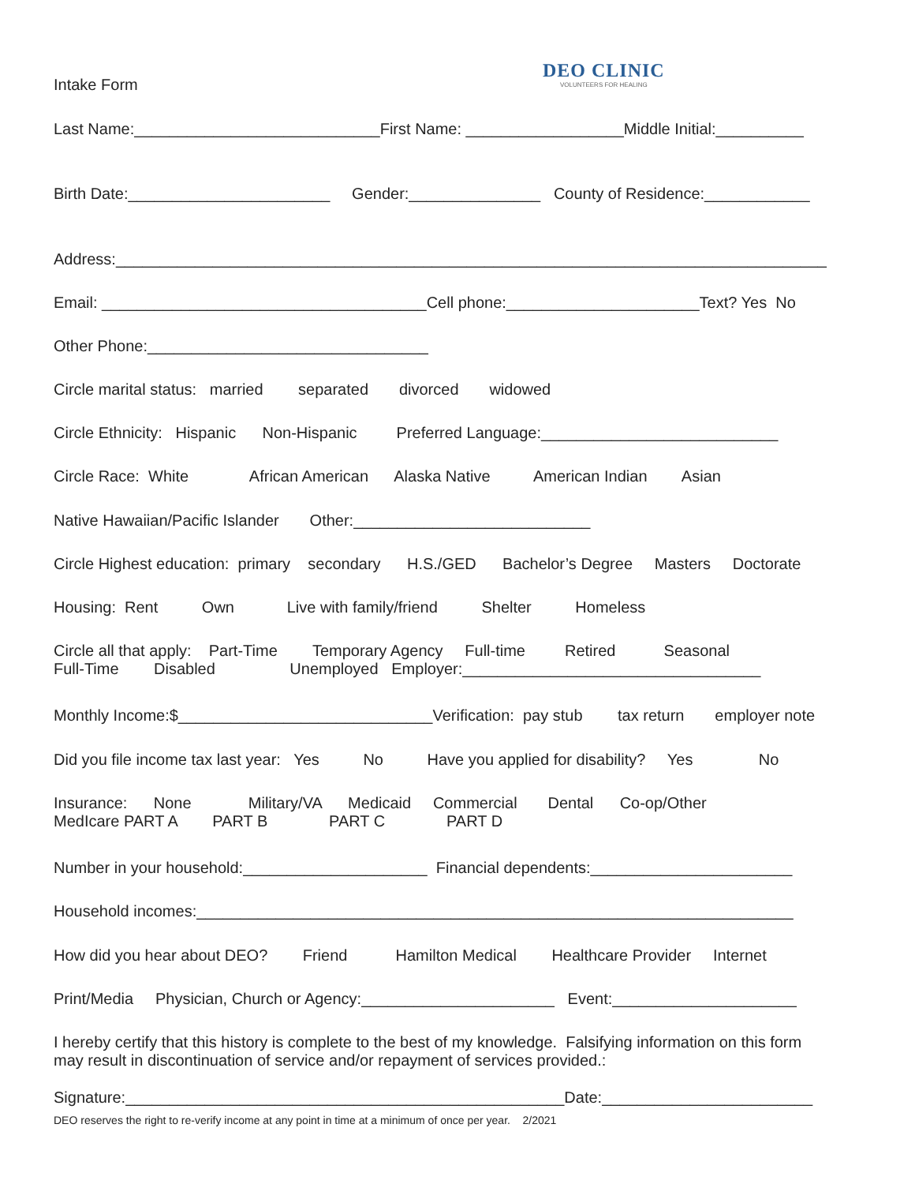Intake Form
DEO CLINIC
VOLUNTEERS FOR HEALING
Last Name:____________________________First Name: __________________Middle Initial:__________
Birth Date:_______________________ Gender:_______________ County of Residence:____________
Address:_________________________________________________________________________________
Email: _____________________________________Cell phone:______________________Text? Yes No
Other Phone:________________________________
Circle marital status: married separated divorced widowed
Circle Ethnicity: Hispanic Non-Hispanic Preferred Language:___________________________
Circle Race: White African American Alaska Native American Indian Asian
Native Hawaiian/Pacific Islander Other:___________________________
Circle Highest education: primary secondary H.S./GED Bachelor’s Degree Masters Doctorate
Housing: Rent Own Live with family/friend Shelter Homeless
Circle all that apply: Part-Time Temporary Agency Full-time Retired Seasonal Full-Time Disabled Unemployed Employer:__________________________________
Monthly Income:$_____________________________Verification: pay stub tax return employer note
Did you file income tax last year: Yes No Have you applied for disability? Yes No
Insurance: None Military/VA Medicaid Commercial Dental Co-op/Other MedIcare PART A PART B PART C PART D
Number in your household:_____________________ Financial dependents:_______________________
Household incomes:____________________________________________________________________
How did you hear about DEO? Friend Hamilton Medical Healthcare Provider Internet
Print/Media Physician, Church or Agency:______________________ Event:_____________________
I hereby certify that this history is complete to the best of my knowledge. Falsifying information on this form may result in discontinuation of service and/or repayment of services provided.:
Signature:__________________________________________________Date:________________________
DEO reserves the right to re-verify income at any point in time at a minimum of once per year. 2/2021